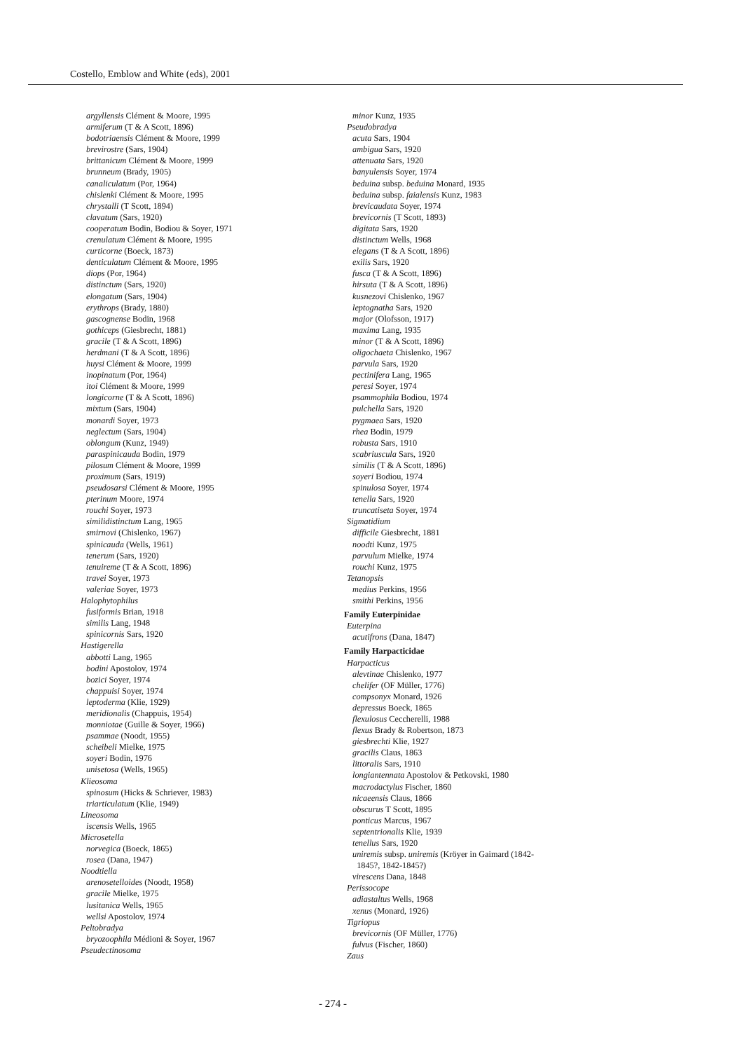Costello, Emblow and White (eds), 2001
argyllensis Clément & Moore, 1995
armiferum (T & A Scott, 1896)
bodotriaensis Clément & Moore, 1999
brevirostre (Sars, 1904)
brittanicum Clément & Moore, 1999
brunneum (Brady, 1905)
canaliculatum (Por, 1964)
chislenki Clément & Moore, 1995
chrystalli (T Scott, 1894)
clavatum (Sars, 1920)
cooperatum Bodin, Bodiou & Soyer, 1971
crenulatum Clément & Moore, 1995
curticorne (Boeck, 1873)
denticulatum Clément & Moore, 1995
diops (Por, 1964)
distinctum (Sars, 1920)
elongatum (Sars, 1904)
erythrops (Brady, 1880)
gascognense Bodin, 1968
gothiceps (Giesbrecht, 1881)
gracile (T & A Scott, 1896)
herdmani (T & A Scott, 1896)
huysi Clément & Moore, 1999
inopinatum (Por, 1964)
itoi Clément & Moore, 1999
longicorne (T & A Scott, 1896)
mixtum (Sars, 1904)
monardi Soyer, 1973
neglectum (Sars, 1904)
oblongum (Kunz, 1949)
paraspinicauda Bodin, 1979
pilosum Clément & Moore, 1999
proximum (Sars, 1919)
pseudosarsi Clément & Moore, 1995
pterinum Moore, 1974
rouchi Soyer, 1973
similidistinctum Lang, 1965
smirnovi (Chislenko, 1967)
spinicauda (Wells, 1961)
tenerum (Sars, 1920)
tenuireme (T & A Scott, 1896)
travei Soyer, 1973
valeriae Soyer, 1973
Halophytophilus
fusiformis Brian, 1918
similis Lang, 1948
spinicornis Sars, 1920
Hastigerella
abbotti Lang, 1965
bodini Apostolov, 1974
bozici Soyer, 1974
chappuisi Soyer, 1974
leptoderma (Klie, 1929)
meridionalis (Chappuis, 1954)
monniotae (Guille & Soyer, 1966)
psammae (Noodt, 1955)
scheibeli Mielke, 1975
soyeri Bodin, 1976
unisetosa (Wells, 1965)
Klieosoma
spinosum (Hicks & Schriever, 1983)
triarticulatum (Klie, 1949)
Lineosoma
iscensis Wells, 1965
Microsetella
norvegica (Boeck, 1865)
rosea (Dana, 1947)
Noodtiella
arenosetelloides (Noodt, 1958)
gracile Mielke, 1975
lusitanica Wells, 1965
wellsi Apostolov, 1974
Peltobradya
bryozoophila Médioni & Soyer, 1967
Pseudectinosoma
minor Kunz, 1935
Pseudobradya
acuta Sars, 1904
ambigua Sars, 1920
attenuata Sars, 1920
banyulensis Soyer, 1974
beduina subsp. beduina Monard, 1935
beduina subsp. faialensis Kunz, 1983
brevicaudata Soyer, 1974
brevicornis (T Scott, 1893)
digitata Sars, 1920
distinctum Wells, 1968
elegans (T & A Scott, 1896)
exilis Sars, 1920
fusca (T & A Scott, 1896)
hirsuta (T & A Scott, 1896)
kusnezovi Chislenko, 1967
leptognatha Sars, 1920
major (Olofsson, 1917)
maxima Lang, 1935
minor (T & A Scott, 1896)
oligochaeta Chislenko, 1967
parvula Sars, 1920
pectinifera Lang, 1965
peresi Soyer, 1974
psammophila Bodiou, 1974
pulchella Sars, 1920
pygmaea Sars, 1920
rhea Bodin, 1979
robusta Sars, 1910
scabriuscula Sars, 1920
similis (T & A Scott, 1896)
soyeri Bodiou, 1974
spinulosa Soyer, 1974
tenella Sars, 1920
truncatiseta Soyer, 1974
Sigmatidium
difficile Giesbrecht, 1881
noodti Kunz, 1975
parvulum Mielke, 1974
rouchi Kunz, 1975
Tetanopsis
medius Perkins, 1956
smithi Perkins, 1956
Family Euterpinidae
Euterpina
acutifrons (Dana, 1847)
Family Harpacticidae
Harpacticus
alevtinae Chislenko, 1977
chelifer (OF Müller, 1776)
compsonyx Monard, 1926
depressus Boeck, 1865
flexulosus Ceccherelli, 1988
flexus Brady & Robertson, 1873
giesbrechti Klie, 1927
gracilis Claus, 1863
littoralis Sars, 1910
longiantennata Apostolov & Petkovski, 1980
macrodactylus Fischer, 1860
nicaeensis Claus, 1866
obscurus T Scott, 1895
ponticus Marcus, 1967
septentrionalis Klie, 1939
tenellus Sars, 1920
uniremis subsp. uniremis (Kröyer in Gaimard (1842-
1845?, 1842-1845?)
virescens Dana, 1848
Perissocope
adiastaltus Wells, 1968
xenus (Monard, 1926)
Tigriopus
brevicornis (OF Müller, 1776)
fulvus (Fischer, 1860)
Zaus
- 274 -